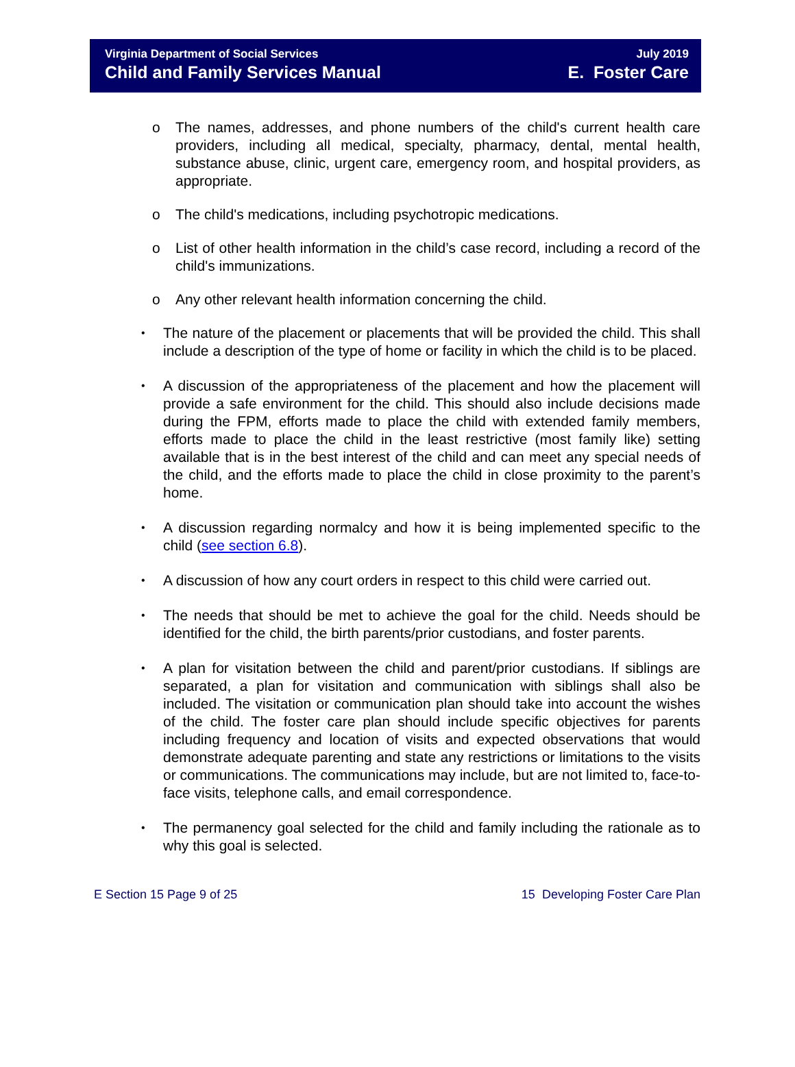Virginia Department of Social Services
Child and Family Services Manual
July 2019
E. Foster Care
o The names, addresses, and phone numbers of the child's current health care providers, including all medical, specialty, pharmacy, dental, mental health, substance abuse, clinic, urgent care, emergency room, and hospital providers, as appropriate.
o The child's medications, including psychotropic medications.
o List of other health information in the child’s case record, including a record of the child's immunizations.
o Any other relevant health information concerning the child.
• The nature of the placement or placements that will be provided the child. This shall include a description of the type of home or facility in which the child is to be placed.
• A discussion of the appropriateness of the placement and how the placement will provide a safe environment for the child. This should also include decisions made during the FPM, efforts made to place the child with extended family members, efforts made to place the child in the least restrictive (most family like) setting available that is in the best interest of the child and can meet any special needs of the child, and the efforts made to place the child in close proximity to the parent’s home.
• A discussion regarding normalcy and how it is being implemented specific to the child (see section 6.8).
• A discussion of how any court orders in respect to this child were carried out.
• The needs that should be met to achieve the goal for the child. Needs should be identified for the child, the birth parents/prior custodians, and foster parents.
• A plan for visitation between the child and parent/prior custodians. If siblings are separated, a plan for visitation and communication with siblings shall also be included. The visitation or communication plan should take into account the wishes of the child. The foster care plan should include specific objectives for parents including frequency and location of visits and expected observations that would demonstrate adequate parenting and state any restrictions or limitations to the visits or communications. The communications may include, but are not limited to, face-to-face visits, telephone calls, and email correspondence.
• The permanency goal selected for the child and family including the rationale as to why this goal is selected.
E Section 15 Page 9 of 25 15 Developing Foster Care Plan